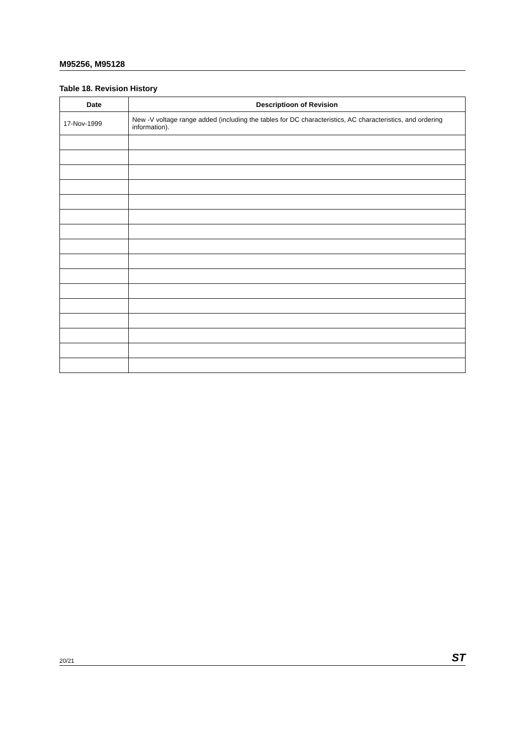M95256, M95128
Table 18. Revision History
| Date | Descriptioon of Revision |
| --- | --- |
| 17-Nov-1999 | New -V voltage range added (including the tables for DC characteristics, AC characteristics, and ordering information). |
20/21 ST